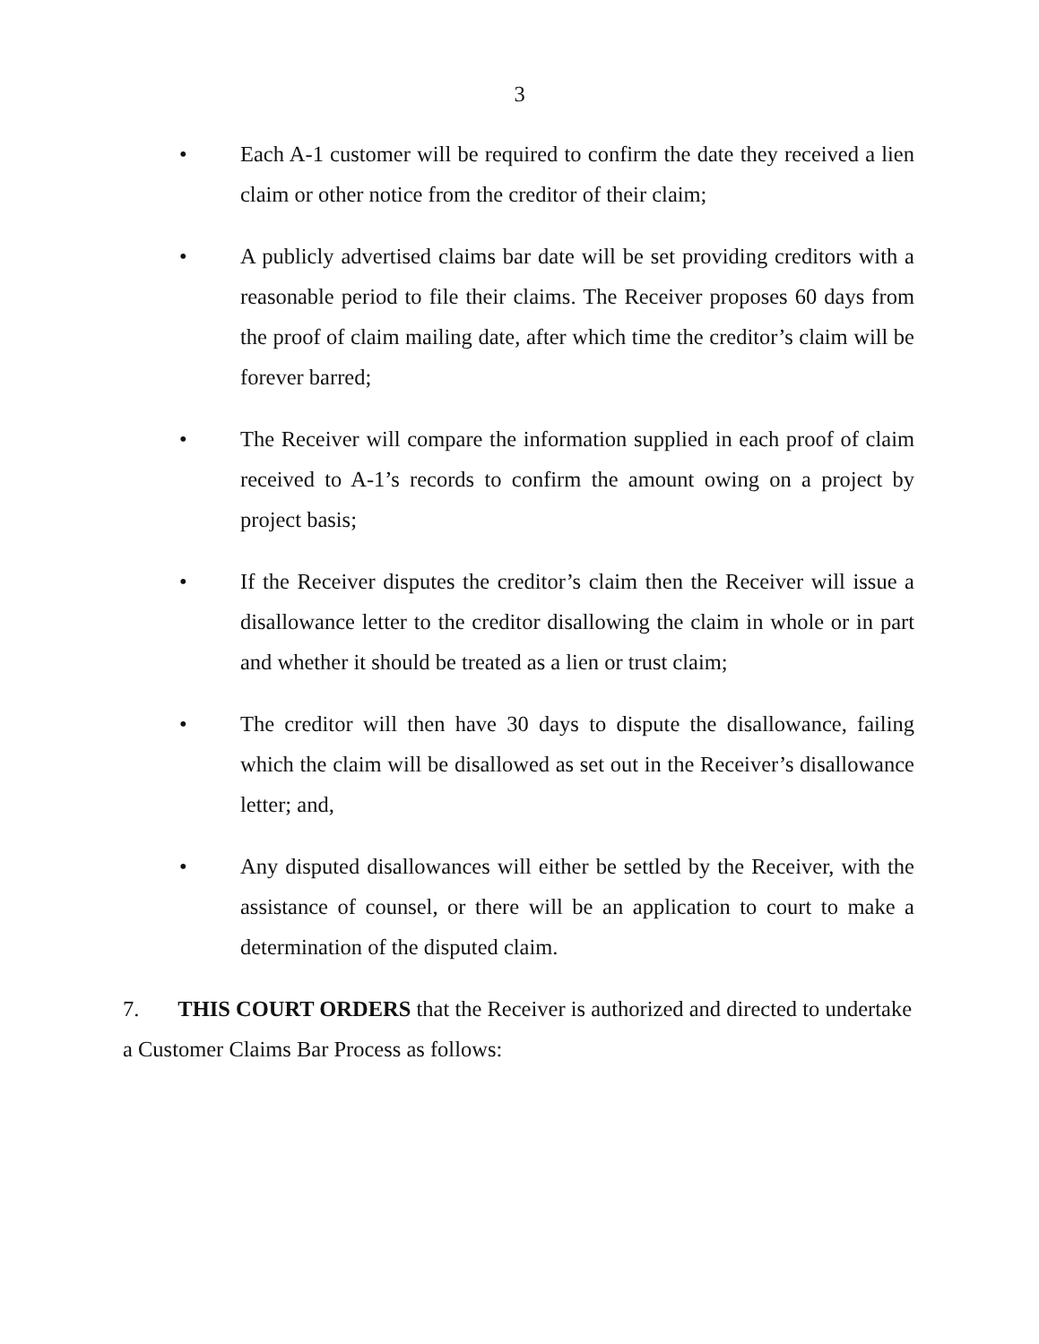3
• Each A-1 customer will be required to confirm the date they received a lien claim or other notice from the creditor of their claim;
• A publicly advertised claims bar date will be set providing creditors with a reasonable period to file their claims. The Receiver proposes 60 days from the proof of claim mailing date, after which time the creditor’s claim will be forever barred;
• The Receiver will compare the information supplied in each proof of claim received to A-1’s records to confirm the amount owing on a project by project basis;
• If the Receiver disputes the creditor’s claim then the Receiver will issue a disallowance letter to the creditor disallowing the claim in whole or in part and whether it should be treated as a lien or trust claim;
• The creditor will then have 30 days to dispute the disallowance, failing which the claim will be disallowed as set out in the Receiver’s disallowance letter; and,
• Any disputed disallowances will either be settled by the Receiver, with the assistance of counsel, or there will be an application to court to make a determination of the disputed claim.
7. THIS COURT ORDERS that the Receiver is authorized and directed to undertake a Customer Claims Bar Process as follows: